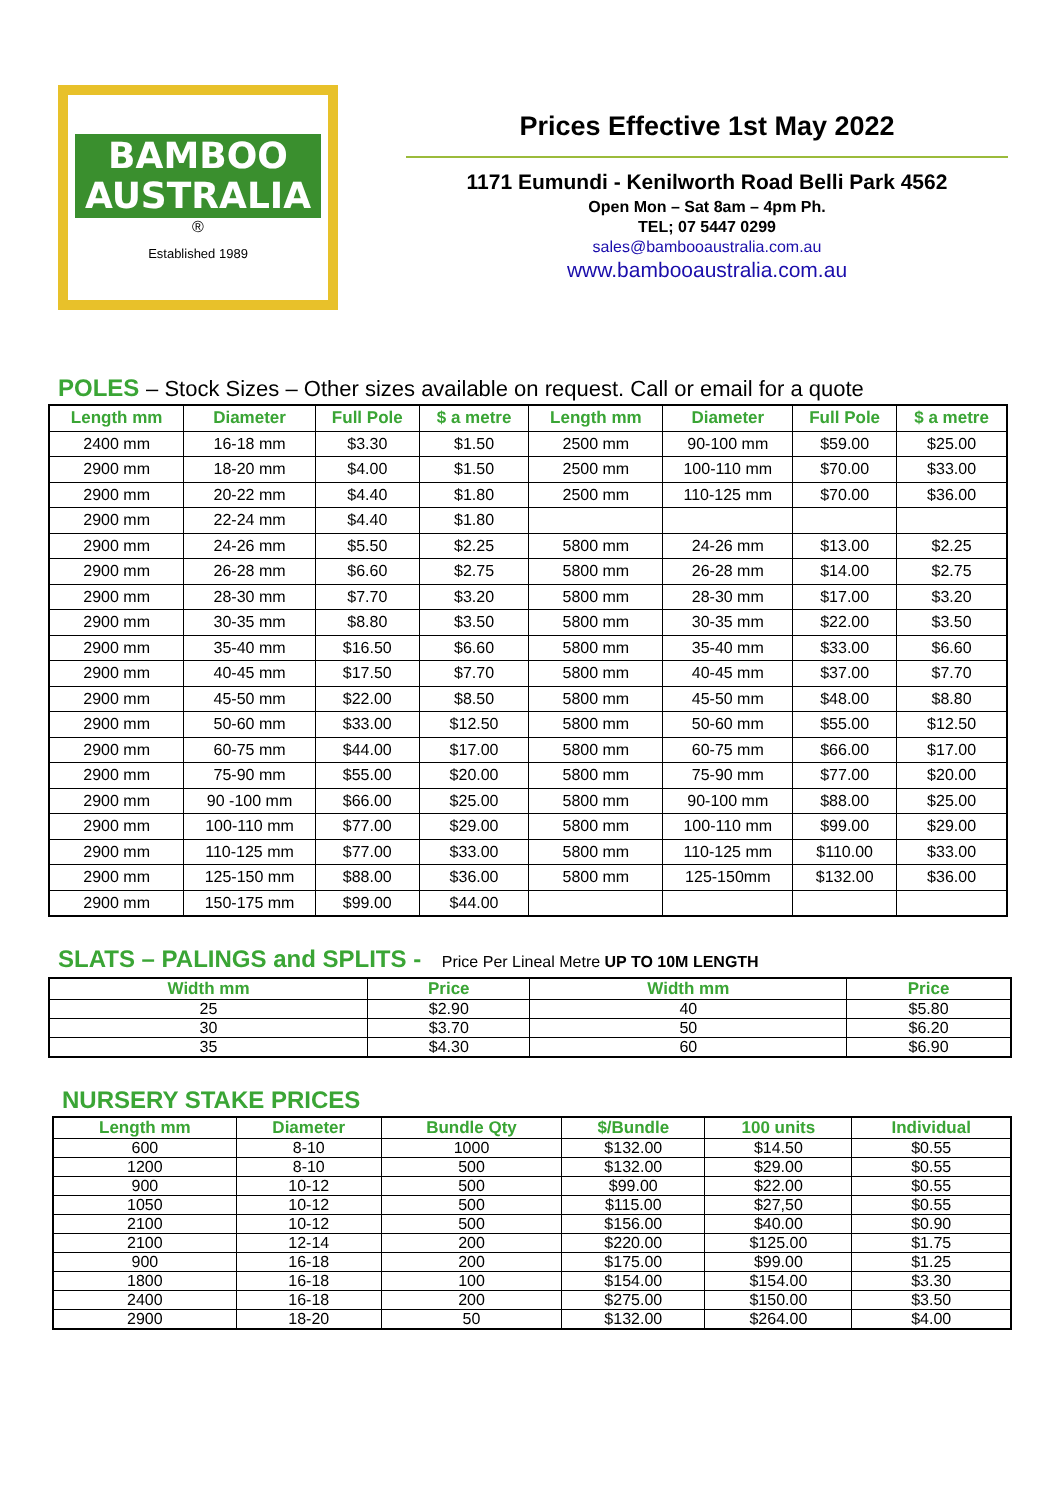BAMBOO
AUSTRALIA
®
Established 1989
Prices Effective 1st May 2022
1171 Eumundi - Kenilworth Road Belli Park 4562
Open Mon – Sat 8am – 4pm Ph.
TEL; 07 5447 0299
sales@bambooaustralia.com.au
www.bambooaustralia.com.au
POLES – Stock Sizes – Other sizes available on request. Call or email for a quote
| Length mm | Diameter | Full Pole | $ a metre | Length mm | Diameter | Full Pole | $ a metre |
| --- | --- | --- | --- | --- | --- | --- | --- |
| 2400 mm | 16-18 mm | $3.30 | $1.50 | 2500 mm | 90-100 mm | $59.00 | $25.00 |
| 2900 mm | 18-20 mm | $4.00 | $1.50 | 2500 mm | 100-110 mm | $70.00 | $33.00 |
| 2900 mm | 20-22 mm | $4.40 | $1.80 | 2500 mm | 110-125 mm | $70.00 | $36.00 |
| 2900 mm | 22-24 mm | $4.40 | $1.80 | | | | |
| 2900 mm | 24-26 mm | $5.50 | $2.25 | 5800 mm | 24-26 mm | $13.00 | $2.25 |
| 2900 mm | 26-28 mm | $6.60 | $2.75 | 5800 mm | 26-28 mm | $14.00 | $2.75 |
| 2900 mm | 28-30 mm | $7.70 | $3.20 | 5800 mm | 28-30 mm | $17.00 | $3.20 |
| 2900 mm | 30-35 mm | $8.80 | $3.50 | 5800 mm | 30-35 mm | $22.00 | $3.50 |
| 2900 mm | 35-40 mm | $16.50 | $6.60 | 5800 mm | 35-40 mm | $33.00 | $6.60 |
| 2900 mm | 40-45 mm | $17.50 | $7.70 | 5800 mm | 40-45 mm | $37.00 | $7.70 |
| 2900 mm | 45-50 mm | $22.00 | $8.50 | 5800 mm | 45-50 mm | $48.00 | $8.80 |
| 2900 mm | 50-60 mm | $33.00 | $12.50 | 5800 mm | 50-60 mm | $55.00 | $12.50 |
| 2900 mm | 60-75 mm | $44.00 | $17.00 | 5800 mm | 60-75 mm | $66.00 | $17.00 |
| 2900 mm | 75-90 mm | $55.00 | $20.00 | 5800 mm | 75-90 mm | $77.00 | $20.00 |
| 2900 mm | 90 -100 mm | $66.00 | $25.00 | 5800 mm | 90-100 mm | $88.00 | $25.00 |
| 2900 mm | 100-110 mm | $77.00 | $29.00 | 5800 mm | 100-110 mm | $99.00 | $29.00 |
| 2900 mm | 110-125 mm | $77.00 | $33.00 | 5800 mm | 110-125 mm | $110.00 | $33.00 |
| 2900 mm | 125-150 mm | $88.00 | $36.00 | 5800 mm | 125-150mm | $132.00 | $36.00 |
| 2900 mm | 150-175 mm | $99.00 | $44.00 | | | | |
SLATS – PALINGS and SPLITS - Price Per Lineal Metre UP TO 10M LENGTH
| Width mm | Price | Width mm | Price |
| --- | --- | --- | --- |
| 25 | $2.90 | 40 | $5.80 |
| 30 | $3.70 | 50 | $6.20 |
| 35 | $4.30 | 60 | $6.90 |
NURSERY STAKE PRICES
| Length mm | Diameter | Bundle Qty | $/Bundle | 100 units | Individual |
| --- | --- | --- | --- | --- | --- |
| 600 | 8-10 | 1000 | $132.00 | $14.50 | $0.55 |
| 1200 | 8-10 | 500 | $132.00 | $29.00 | $0.55 |
| 900 | 10-12 | 500 | $99.00 | $22.00 | $0.55 |
| 1050 | 10-12 | 500 | $115.00 | $27,50 | $0.55 |
| 2100 | 10-12 | 500 | $156.00 | $40.00 | $0.90 |
| 2100 | 12-14 | 200 | $220.00 | $125.00 | $1.75 |
| 900 | 16-18 | 200 | $175.00 | $99.00 | $1.25 |
| 1800 | 16-18 | 100 | $154.00 | $154.00 | $3.30 |
| 2400 | 16-18 | 200 | $275.00 | $150.00 | $3.50 |
| 2900 | 18-20 | 50 | $132.00 | $264.00 | $4.00 |